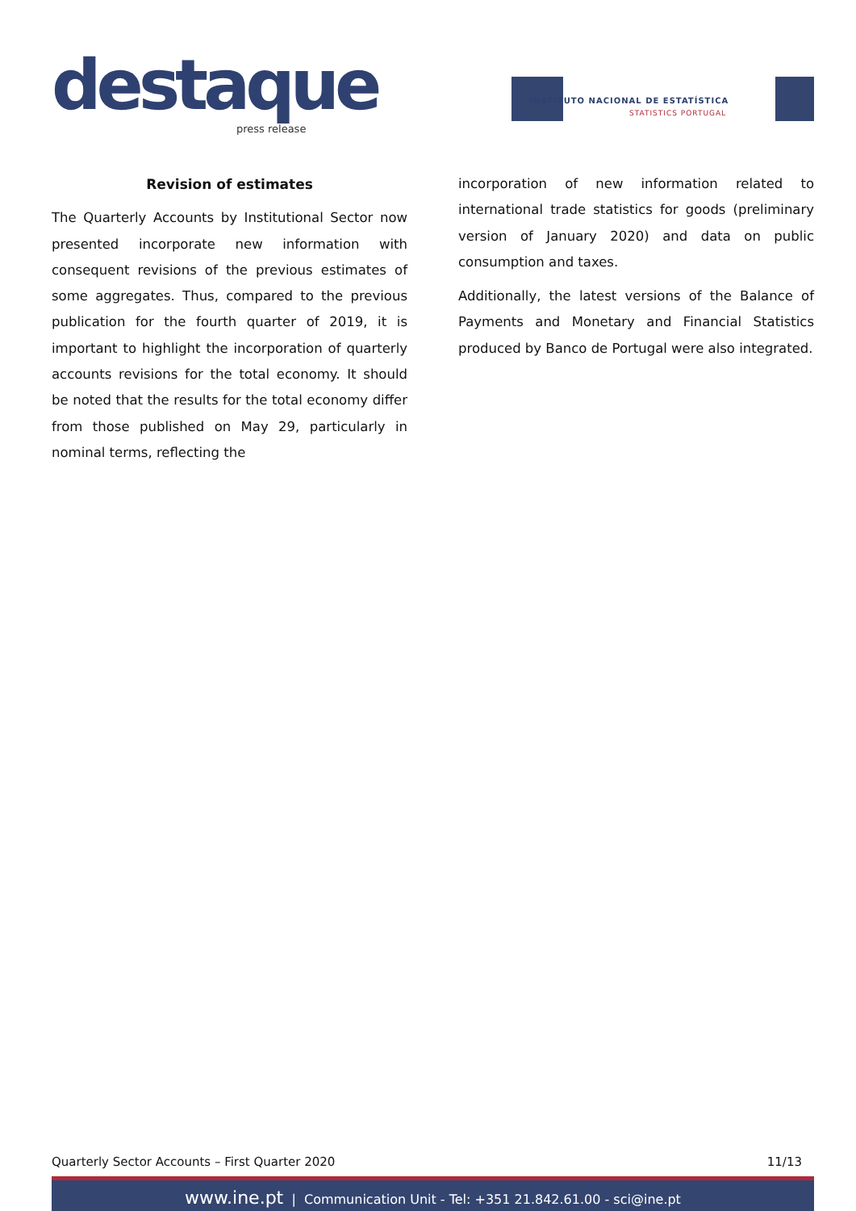destaque
press release
INSTITUTO NACIONAL DE ESTATÍSTICA
STATISTICS PORTUGAL
Revision of estimates
The Quarterly Accounts by Institutional Sector now presented incorporate new information with consequent revisions of the previous estimates of some aggregates. Thus, compared to the previous publication for the fourth quarter of 2019, it is important to highlight the incorporation of quarterly accounts revisions for the total economy. It should be noted that the results for the total economy differ from those published on May 29, particularly in nominal terms, reflecting the
incorporation of new information related to international trade statistics for goods (preliminary version of January 2020) and data on public consumption and taxes.
Additionally, the latest versions of the Balance of Payments and Monetary and Financial Statistics produced by Banco de Portugal were also integrated.
Quarterly Sector Accounts – First Quarter 2020 11/13
www.ine.pt | Communication Unit - Tel: +351 21.842.61.00 - sci@ine.pt